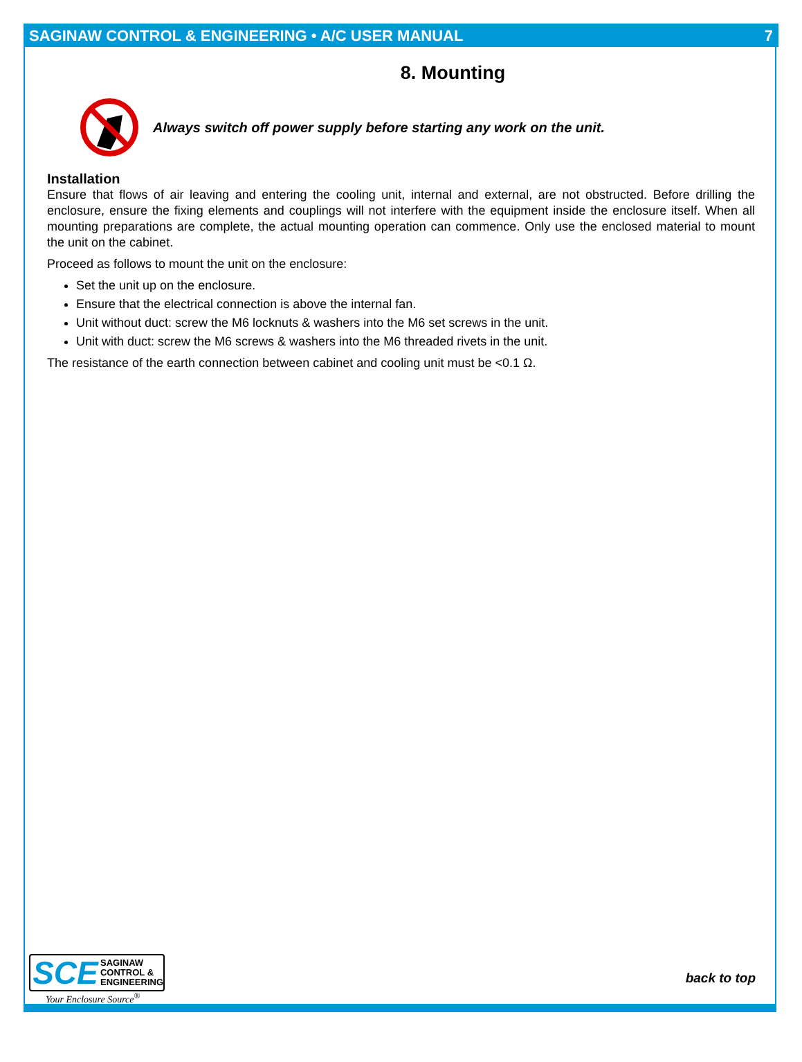SAGINAW CONTROL & ENGINEERING • A/C USER MANUAL 7
8. Mounting
Always switch off power supply before starting any work on the unit.
Installation
Ensure that flows of air leaving and entering the cooling unit, internal and external, are not obstructed. Before drilling the enclosure, ensure the fixing elements and couplings will not interfere with the equipment inside the enclosure itself. When all mounting preparations are complete, the actual mounting operation can commence. Only use the enclosed material to mount the unit on the cabinet.
Proceed as follows to mount the unit on the enclosure:
Set the unit up on the enclosure.
Ensure that the electrical connection is above the internal fan.
Unit without duct: screw the M6 locknuts & washers into the M6 set screws in the unit.
Unit with duct: screw the M6 screws & washers into the M6 threaded rivets in the unit.
The resistance of the earth connection between cabinet and cooling unit must be <0.1 Ω.
SCE
SAGINAW
CONTROL &
ENGINEERING
Your Enclosure Source<sup>®</sup>
back to top